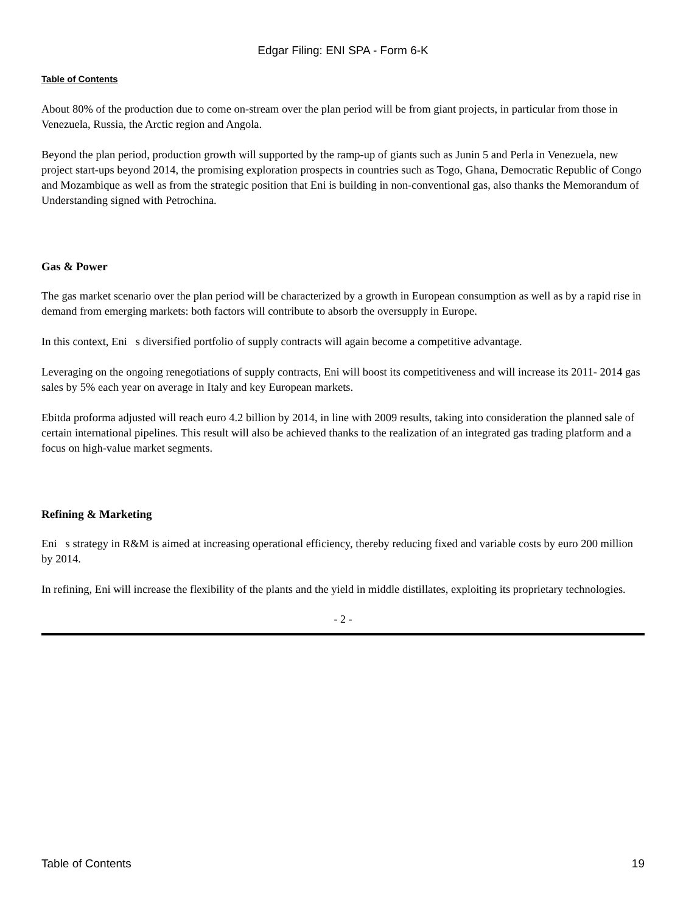Edgar Filing: ENI SPA - Form 6-K
Table of Contents
About 80% of the production due to come on-stream over the plan period will be from giant projects, in particular from those in Venezuela, Russia, the Arctic region and Angola.
Beyond the plan period, production growth will supported by the ramp-up of giants such as Junin 5 and Perla in Venezuela, new project start-ups beyond 2014, the promising exploration prospects in countries such as Togo, Ghana, Democratic Republic of Congo and Mozambique as well as from the strategic position that Eni is building in non-conventional gas, also thanks the Memorandum of Understanding signed with Petrochina.
Gas & Power
The gas market scenario over the plan period will be characterized by a growth in European consumption as well as by a rapid rise in demand from emerging markets: both factors will contribute to absorb the oversupply in Europe.
In this context, Eni s diversified portfolio of supply contracts will again become a competitive advantage.
Leveraging on the ongoing renegotiations of supply contracts, Eni will boost its competitiveness and will increase its 2011- 2014 gas sales by 5% each year on average in Italy and key European markets.
Ebitda proforma adjusted will reach euro 4.2 billion by 2014, in line with 2009 results, taking into consideration the planned sale of certain international pipelines. This result will also be achieved thanks to the realization of an integrated gas trading platform and a focus on high-value market segments.
Refining & Marketing
Eni s strategy in R&M is aimed at increasing operational efficiency, thereby reducing fixed and variable costs by euro 200 million by 2014.
In refining, Eni will increase the flexibility of the plants and the yield in middle distillates, exploiting its proprietary technologies.
- 2 -
Table of Contents 19